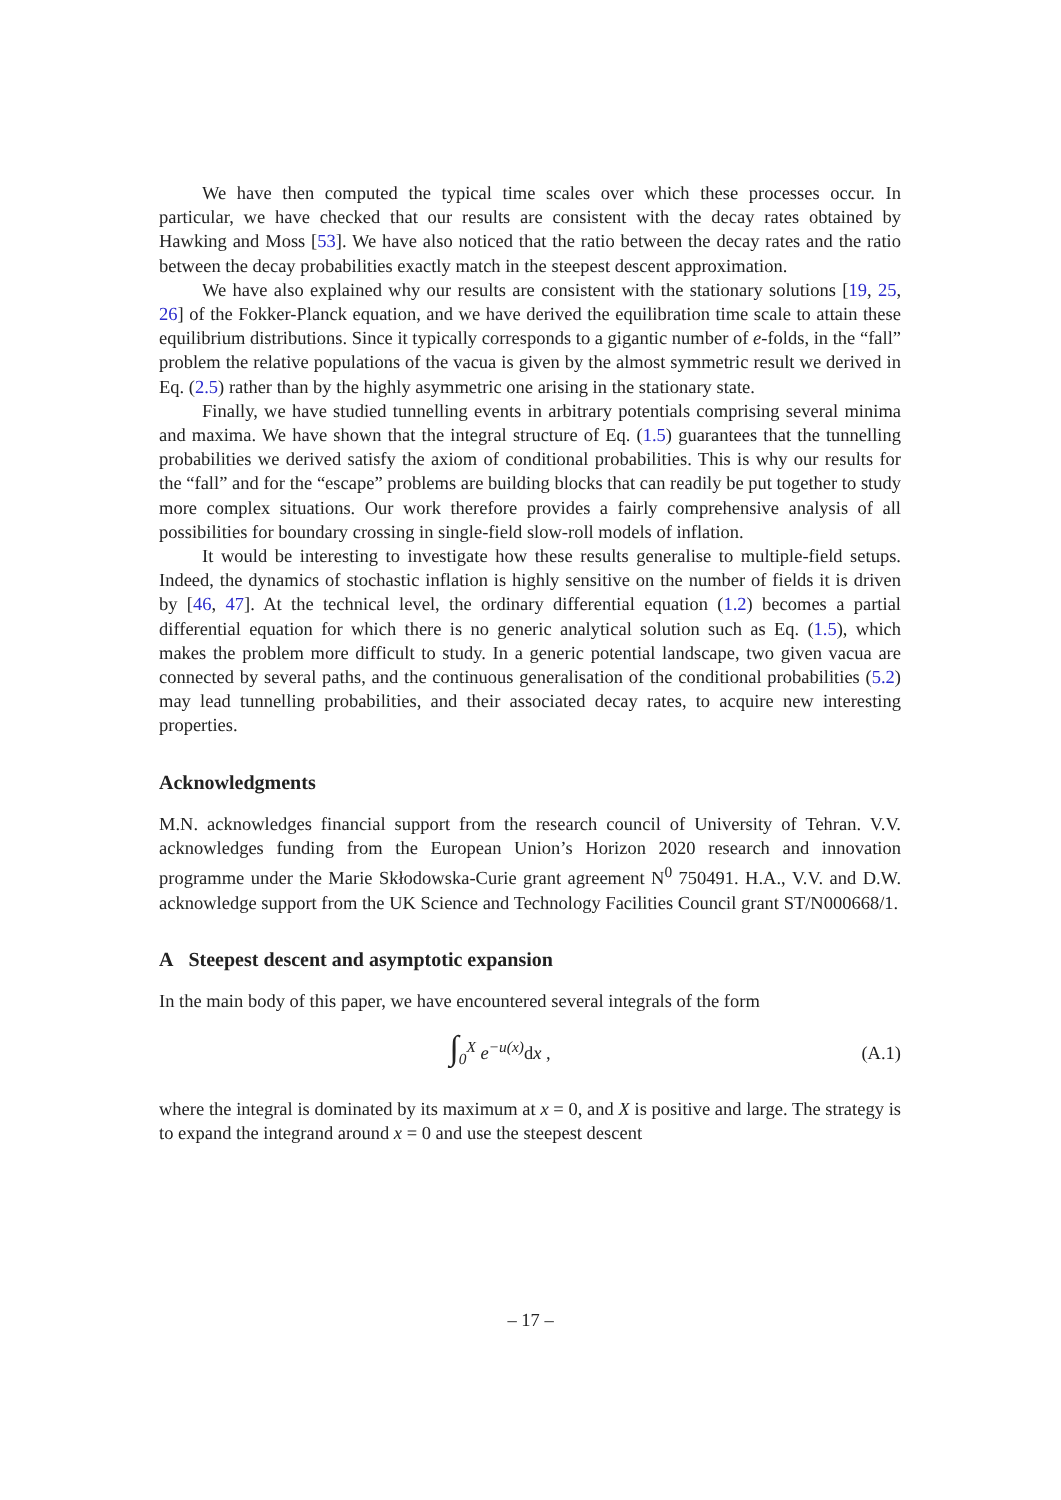We have then computed the typical time scales over which these processes occur. In particular, we have checked that our results are consistent with the decay rates obtained by Hawking and Moss [53]. We have also noticed that the ratio between the decay rates and the ratio between the decay probabilities exactly match in the steepest descent approximation.
We have also explained why our results are consistent with the stationary solutions [19, 25, 26] of the Fokker-Planck equation, and we have derived the equilibration time scale to attain these equilibrium distributions. Since it typically corresponds to a gigantic number of e-folds, in the “fall” problem the relative populations of the vacua is given by the almost symmetric result we derived in Eq. (2.5) rather than by the highly asymmetric one arising in the stationary state.
Finally, we have studied tunnelling events in arbitrary potentials comprising several minima and maxima. We have shown that the integral structure of Eq. (1.5) guarantees that the tunnelling probabilities we derived satisfy the axiom of conditional probabilities. This is why our results for the “fall” and for the “escape” problems are building blocks that can readily be put together to study more complex situations. Our work therefore provides a fairly comprehensive analysis of all possibilities for boundary crossing in single-field slow-roll models of inflation.
It would be interesting to investigate how these results generalise to multiple-field setups. Indeed, the dynamics of stochastic inflation is highly sensitive on the number of fields it is driven by [46, 47]. At the technical level, the ordinary differential equation (1.2) becomes a partial differential equation for which there is no generic analytical solution such as Eq. (1.5), which makes the problem more difficult to study. In a generic potential landscape, two given vacua are connected by several paths, and the continuous generalisation of the conditional probabilities (5.2) may lead tunnelling probabilities, and their associated decay rates, to acquire new interesting properties.
Acknowledgments
M.N. acknowledges financial support from the research council of University of Tehran. V.V. acknowledges funding from the European Union’s Horizon 2020 research and innovation programme under the Marie Skłodowska-Curie grant agreement N<sup>0</sup> 750491. H.A., V.V. and D.W. acknowledge support from the UK Science and Technology Facilities Council grant ST/N000668/1.
A Steepest descent and asymptotic expansion
In the main body of this paper, we have encountered several integrals of the form
∫<sub>0</sub><sup>X</sup> e<sup>−u(x)</sup>dx , (A.1)
where the integral is dominated by its maximum at x = 0, and X is positive and large. The strategy is to expand the integrand around x = 0 and use the steepest descent
– 17 –